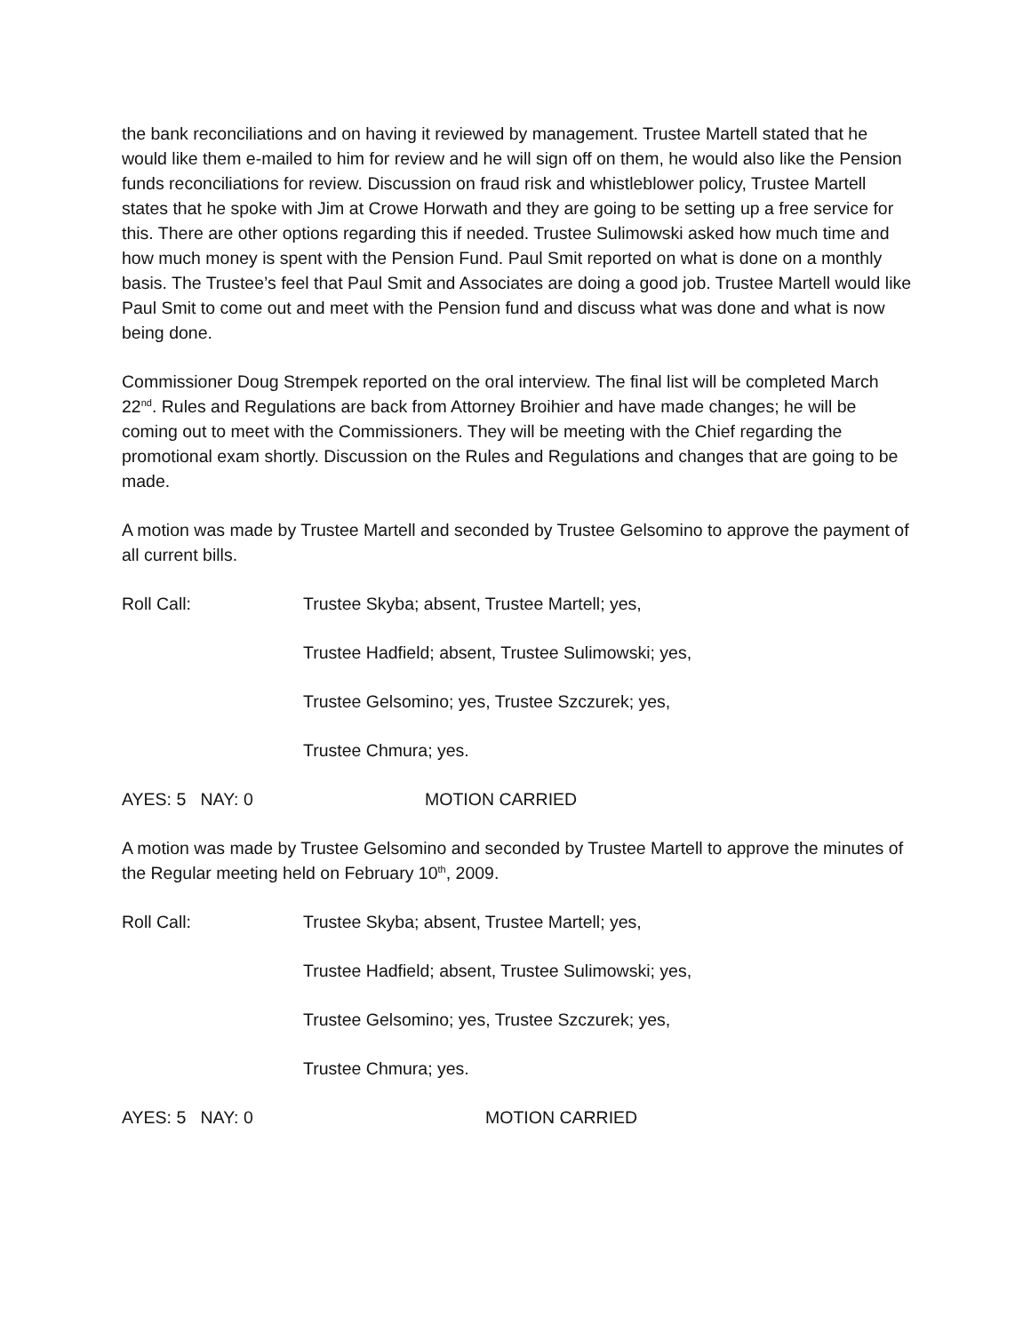the bank reconciliations and on having it reviewed by management. Trustee Martell stated that he would like them e-mailed to him for review and he will sign off on them, he would also like the Pension funds reconciliations for review. Discussion on fraud risk and whistleblower policy, Trustee Martell states that he spoke with Jim at Crowe Horwath and they are going to be setting up a free service for this. There are other options regarding this if needed. Trustee Sulimowski asked how much time and how much money is spent with the Pension Fund. Paul Smit reported on what is done on a monthly basis. The Trustee’s feel that Paul Smit and Associates are doing a good job. Trustee Martell would like Paul Smit to come out and meet with the Pension fund and discuss what was done and what is now being done.
Commissioner Doug Strempek reported on the oral interview. The final list will be completed March 22<sup>nd</sup>. Rules and Regulations are back from Attorney Broihier and have made changes; he will be coming out to meet with the Commissioners. They will be meeting with the Chief regarding the promotional exam shortly. Discussion on the Rules and Regulations and changes that are going to be made.
A motion was made by Trustee Martell and seconded by Trustee Gelsomino to approve the payment of all current bills.
Roll Call: Trustee Skyba; absent, Trustee Martell; yes,
Trustee Hadfield; absent, Trustee Sulimowski; yes,
Trustee Gelsomino; yes, Trustee Szczurek; yes,
Trustee Chmura; yes.
AYES: 5 NAY: 0 MOTION CARRIED
A motion was made by Trustee Gelsomino and seconded by Trustee Martell to approve the minutes of the Regular meeting held on February 10<sup>th</sup>, 2009.
Roll Call: Trustee Skyba; absent, Trustee Martell; yes,
Trustee Hadfield; absent, Trustee Sulimowski; yes,
Trustee Gelsomino; yes, Trustee Szczurek; yes,
Trustee Chmura; yes.
AYES: 5 NAY: 0 MOTION CARRIED